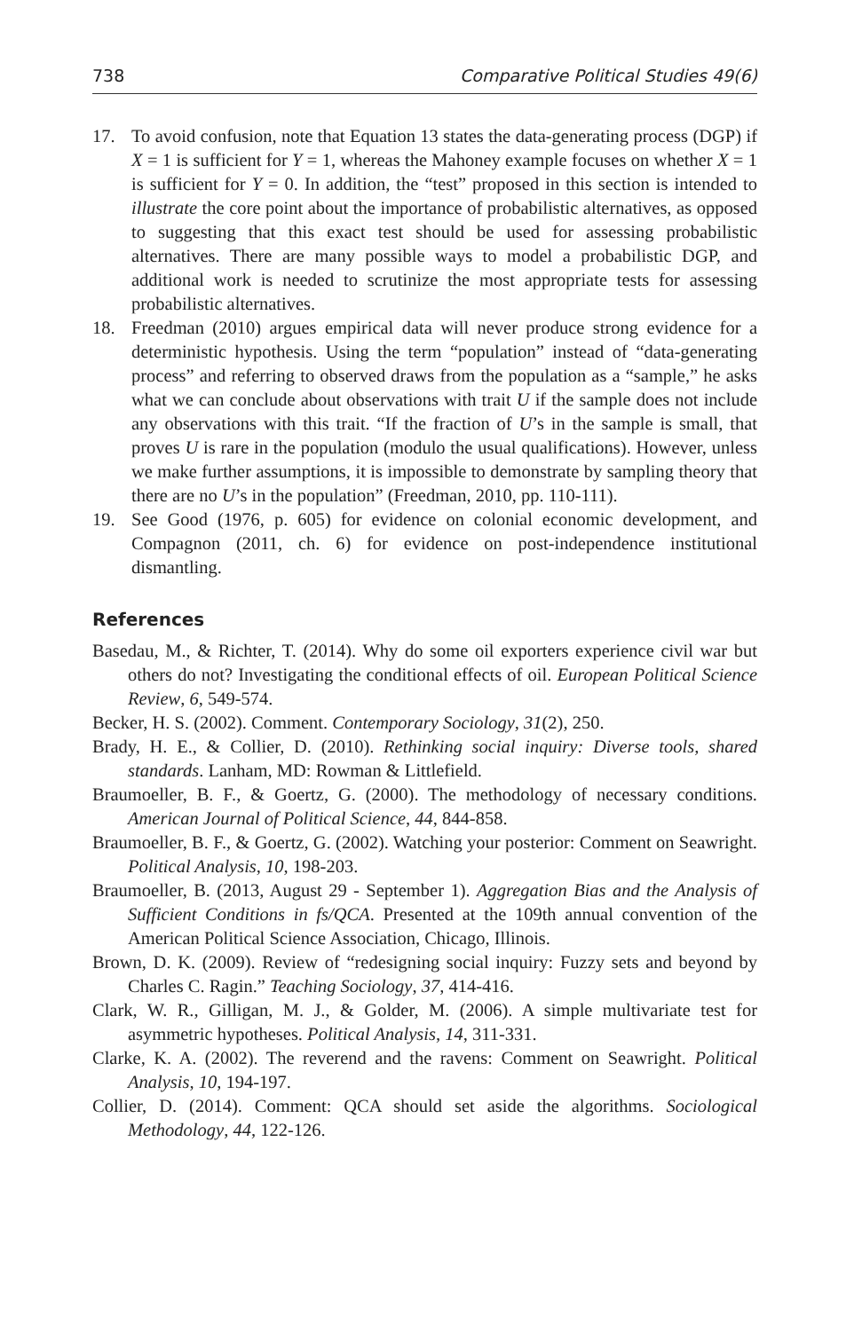738 Comparative Political Studies 49(6)
17. To avoid confusion, note that Equation 13 states the data-generating process (DGP) if X = 1 is sufficient for Y = 1, whereas the Mahoney example focuses on whether X = 1 is sufficient for Y = 0. In addition, the “test” proposed in this section is intended to illustrate the core point about the importance of probabilistic alternatives, as opposed to suggesting that this exact test should be used for assessing probabilistic alternatives. There are many possible ways to model a probabilistic DGP, and additional work is needed to scrutinize the most appropriate tests for assessing probabilistic alternatives.
18. Freedman (2010) argues empirical data will never produce strong evidence for a deterministic hypothesis. Using the term “population” instead of “data-generating process” and referring to observed draws from the population as a “sample,” he asks what we can conclude about observations with trait U if the sample does not include any observations with this trait. “If the fraction of U’s in the sample is small, that proves U is rare in the population (modulo the usual qualifications). However, unless we make further assumptions, it is impossible to demonstrate by sampling theory that there are no U’s in the population” (Freedman, 2010, pp. 110-111).
19. See Good (1976, p. 605) for evidence on colonial economic development, and Compagnon (2011, ch. 6) for evidence on post-independence institutional dismantling.
References
Basedau, M., & Richter, T. (2014). Why do some oil exporters experience civil war but others do not? Investigating the conditional effects of oil. European Political Science Review, 6, 549-574.
Becker, H. S. (2002). Comment. Contemporary Sociology, 31(2), 250.
Brady, H. E., & Collier, D. (2010). Rethinking social inquiry: Diverse tools, shared standards. Lanham, MD: Rowman & Littlefield.
Braumoeller, B. F., & Goertz, G. (2000). The methodology of necessary conditions. American Journal of Political Science, 44, 844-858.
Braumoeller, B. F., & Goertz, G. (2002). Watching your posterior: Comment on Seawright. Political Analysis, 10, 198-203.
Braumoeller, B. (2013, August 29 - September 1). Aggregation Bias and the Analysis of Sufficient Conditions in fs/QCA. Presented at the 109th annual convention of the American Political Science Association, Chicago, Illinois.
Brown, D. K. (2009). Review of “redesigning social inquiry: Fuzzy sets and beyond by Charles C. Ragin.” Teaching Sociology, 37, 414-416.
Clark, W. R., Gilligan, M. J., & Golder, M. (2006). A simple multivariate test for asymmetric hypotheses. Political Analysis, 14, 311-331.
Clarke, K. A. (2002). The reverend and the ravens: Comment on Seawright. Political Analysis, 10, 194-197.
Collier, D. (2014). Comment: QCA should set aside the algorithms. Sociological Methodology, 44, 122-126.